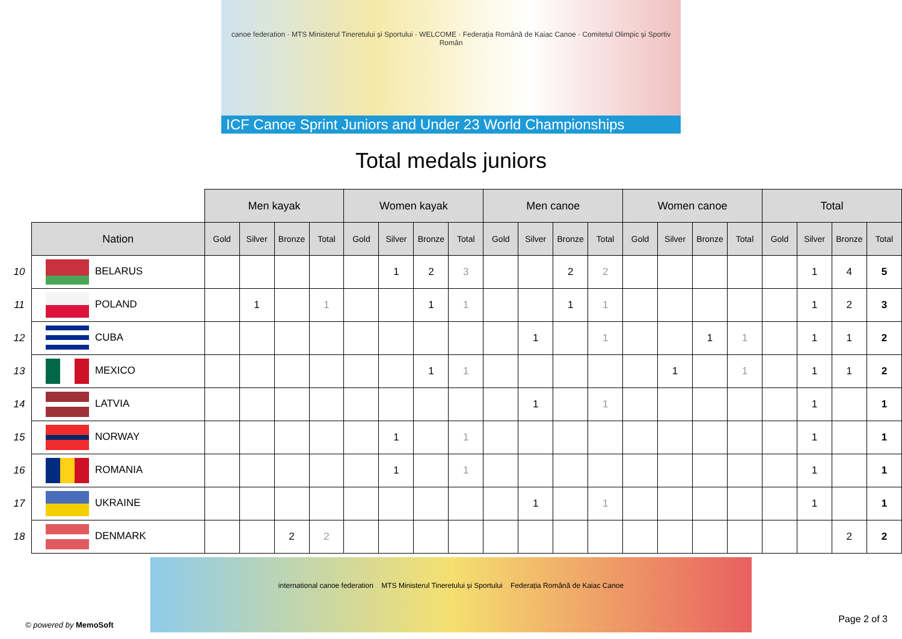canoe federation · MTS Ministerul Tineretului și Sportului · WELCOME · Federația Română de Kaiac Canoe · Comitetul Olimpic și Sportiv Român
ICF Canoe Sprint Juniors and Under 23 World Championships
Total medals juniors
| | | Men kayak | | | | Women kayak | | | | Men canoe | | | | Women canoe | | | | Total | | | |
| | Nation | Gold | Silver | Bronze | Total | Gold | Silver | Bronze | Total | Gold | Silver | Bronze | Total | Gold | Silver | Bronze | Total | Gold | Silver | Bronze | Total |
| 10 | BELARUS | | | | | | 1 | 2 | 3 | | | 2 | 2 | | | | | | 1 | 4 | 5 |
| 11 | POLAND | | 1 | | 1 | | | 1 | 1 | | | 1 | 1 | | | | | | 1 | 2 | 3 |
| 12 | CUBA | | | | | | | | | | 1 | | 1 | | | 1 | 1 | | 1 | 1 | 2 |
| 13 | MEXICO | | | | | | | 1 | 1 | | | | | | 1 | | 1 | | 1 | 1 | 2 |
| 14 | LATVIA | | | | | | | | | | 1 | | 1 | | | | | | 1 | | 1 |
| 15 | NORWAY | | | | | | 1 | | 1 | | | | | | | | | | 1 | | 1 |
| 16 | ROMANIA | | | | | | 1 | | 1 | | | | | | | | | | 1 | | 1 |
| 17 | UKRAINE | | | | | | | | | | 1 | | 1 | | | | | | 1 | | 1 |
| 18 | DENMARK | | | 2 | 2 | | | | | | | | | | | | | | | 2 | 2 |
international canoe federation MTS Ministerul Tineretului și Sportului Federația Română de Kaiac Canoe
© powered by MemoSoft
Page 2 of 3